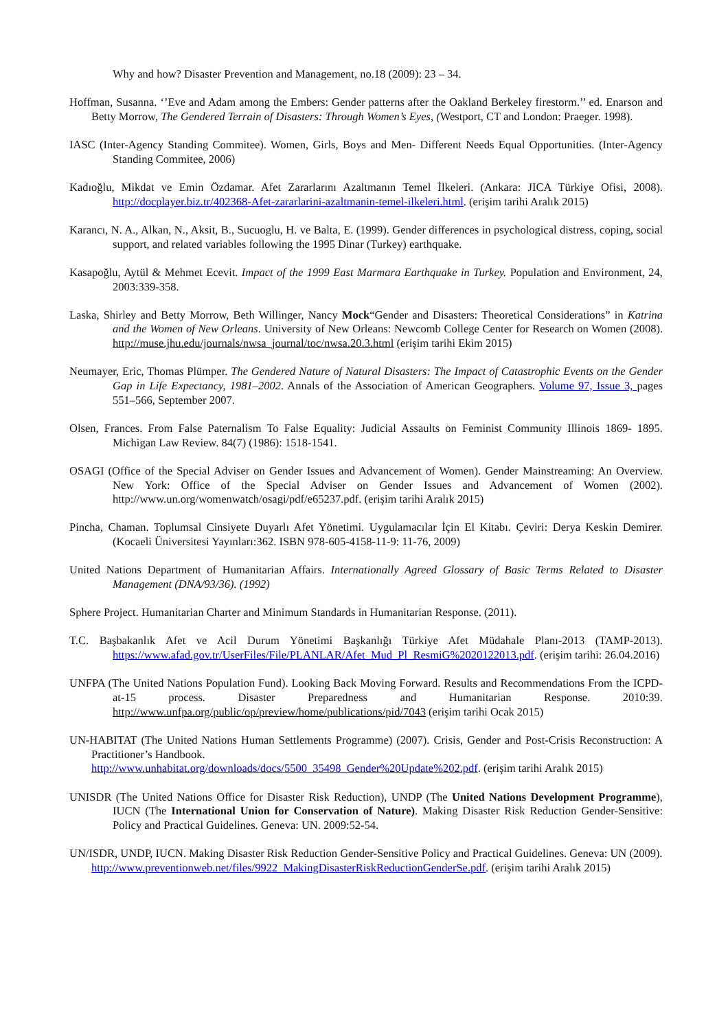Why and how? Disaster Prevention and Management, no.18 (2009): 23 – 34.
Hoffman, Susanna. ‘’Eve and Adam among the Embers: Gender patterns after the Oakland Berkeley firestorm.’’ ed. Enarson and Betty Morrow, The Gendered Terrain of Disasters: Through Women’s Eyes, (Westport, CT and London: Praeger. 1998).
IASC (Inter-Agency Standing Commitee). Women, Girls, Boys and Men- Different Needs Equal Opportunities. (Inter-Agency Standing Commitee, 2006)
Kadıoğlu, Mikdat ve Emin Özdamar. Afet Zararlarını Azaltmanın Temel İlkeleri. (Ankara: JICA Türkiye Ofisi, 2008). http://docplayer.biz.tr/402368-Afet-zararlarini-azaltmanin-temel-ilkeleri.html. (erişim tarihi Aralık 2015)
Karancı, N. A., Alkan, N., Aksit, B., Sucuoglu, H. ve Balta, E. (1999). Gender differences in psychological distress, coping, social support, and related variables following the 1995 Dinar (Turkey) earthquake.
Kasapoğlu, Aytül & Mehmet Ecevit. Impact of the 1999 East Marmara Earthquake in Turkey. Population and Environment, 24, 2003:339-358.
Laska, Shirley and Betty Morrow, Beth Willinger, Nancy Mock“Gender and Disasters: Theoretical Considerations” in Katrina and the Women of New Orleans. University of New Orleans: Newcomb College Center for Research on Women (2008). http://muse.jhu.edu/journals/nwsa_journal/toc/nwsa.20.3.html (erişim tarihi Ekim 2015)
Neumayer, Eric, Thomas Plümper. The Gendered Nature of Natural Disasters: The Impact of Catastrophic Events on the Gender Gap in Life Expectancy, 1981–2002. Annals of the Association of American Geographers. Volume 97, Issue 3, pages 551–566, September 2007.
Olsen, Frances. From False Paternalism To False Equality: Judicial Assaults on Feminist Community Illinois 1869- 1895. Michigan Law Review. 84(7) (1986): 1518-1541.
OSAGI (Office of the Special Adviser on Gender Issues and Advancement of Women). Gender Mainstreaming: An Overview. New York: Office of the Special Adviser on Gender Issues and Advancement of Women (2002). http://www.un.org/womenwatch/osagi/pdf/e65237.pdf. (erişim tarihi Aralık 2015)
Pincha, Chaman. Toplumsal Cinsiyete Duyarlı Afet Yönetimi. Uygulamacılar İçin El Kitabı. Çeviri: Derya Keskin Demirer. (Kocaeli Üniversitesi Yayınları:362. ISBN 978-605-4158-11-9: 11-76, 2009)
United Nations Department of Humanitarian Affairs. Internationally Agreed Glossary of Basic Terms Related to Disaster Management (DNA/93/36). (1992)
Sphere Project. Humanitarian Charter and Minimum Standards in Humanitarian Response. (2011).
T.C. Başbakanlık Afet ve Acil Durum Yönetimi Başkanlığı Türkiye Afet Müdahale Planı-2013 (TAMP-2013). https://www.afad.gov.tr/UserFiles/File/PLANLAR/Afet_Mud_Pl_ResmiG%2020122013.pdf. (erişim tarihi: 26.04.2016)
UNFPA (The United Nations Population Fund). Looking Back Moving Forward. Results and Recommendations From the ICPD-at-15 process. Disaster Preparedness and Humanitarian Response. 2010:39. http://www.unfpa.org/public/op/preview/home/publications/pid/7043 (erişim tarihi Ocak 2015)
UN-HABITAT (The United Nations Human Settlements Programme) (2007). Crisis, Gender and Post-Crisis Reconstruction: A Practitioner’s Handbook.
http://www.unhabitat.org/downloads/docs/5500_35498_Gender%20Update%202.pdf. (erişim tarihi Aralık 2015)
UNISDR (The United Nations Office for Disaster Risk Reduction), UNDP (The United Nations Development Programme), IUCN (The International Union for Conservation of Nature). Making Disaster Risk Reduction Gender-Sensitive: Policy and Practical Guidelines. Geneva: UN. 2009:52-54.
UN/ISDR, UNDP, IUCN. Making Disaster Risk Reduction Gender-Sensitive Policy and Practical Guidelines. Geneva: UN (2009).
http://www.preventionweb.net/files/9922_MakingDisasterRiskReductionGenderSe.pdf. (erişim tarihi Aralık 2015)